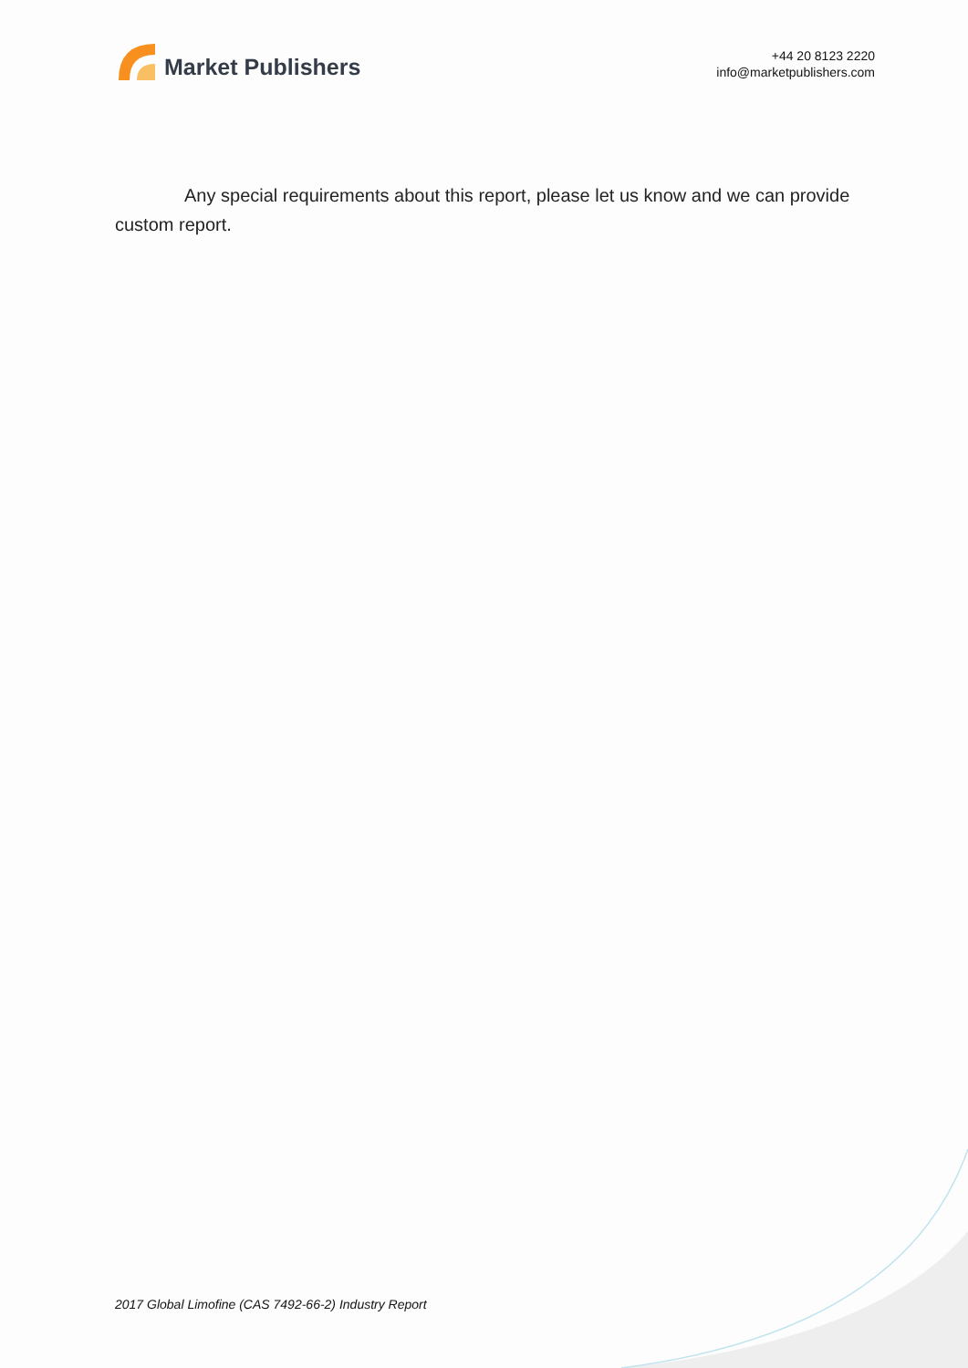Market Publishers
+44 20 8123 2220
info@marketpublishers.com
Any special requirements about this report, please let us know and we can provide custom report.
2017 Global Limofine (CAS 7492-66-2) Industry Report